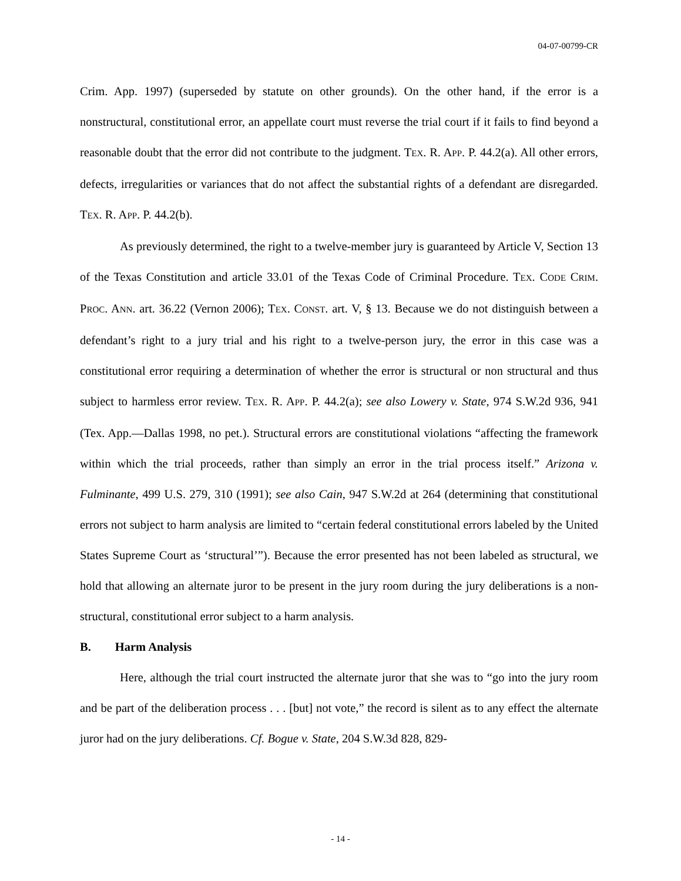04-07-00799-CR
Crim. App. 1997) (superseded by statute on other grounds). On the other hand, if the error is a nonstructural, constitutional error, an appellate court must reverse the trial court if it fails to find beyond a reasonable doubt that the error did not contribute to the judgment. TEX. R. APP. P. 44.2(a). All other errors, defects, irregularities or variances that do not affect the substantial rights of a defendant are disregarded. TEX. R. APP. P. 44.2(b).
As previously determined, the right to a twelve-member jury is guaranteed by Article V, Section 13 of the Texas Constitution and article 33.01 of the Texas Code of Criminal Procedure. TEX. CODE CRIM. PROC. ANN. art. 36.22 (Vernon 2006); TEX. CONST. art. V, § 13. Because we do not distinguish between a defendant’s right to a jury trial and his right to a twelve-person jury, the error in this case was a constitutional error requiring a determination of whether the error is structural or non structural and thus subject to harmless error review. TEX. R. APP. P. 44.2(a); see also Lowery v. State, 974 S.W.2d 936, 941 (Tex. App.—Dallas 1998, no pet.). Structural errors are constitutional violations “affecting the framework within which the trial proceeds, rather than simply an error in the trial process itself.” Arizona v. Fulminante, 499 U.S. 279, 310 (1991); see also Cain, 947 S.W.2d at 264 (determining that constitutional errors not subject to harm analysis are limited to “certain federal constitutional errors labeled by the United States Supreme Court as ‘structural’”). Because the error presented has not been labeled as structural, we hold that allowing an alternate juror to be present in the jury room during the jury deliberations is a non-structural, constitutional error subject to a harm analysis.
B. Harm Analysis
Here, although the trial court instructed the alternate juror that she was to “go into the jury room and be part of the deliberation process . . . [but] not vote,” the record is silent as to any effect the alternate juror had on the jury deliberations. Cf. Bogue v. State, 204 S.W.3d 828, 829-
- 14 -